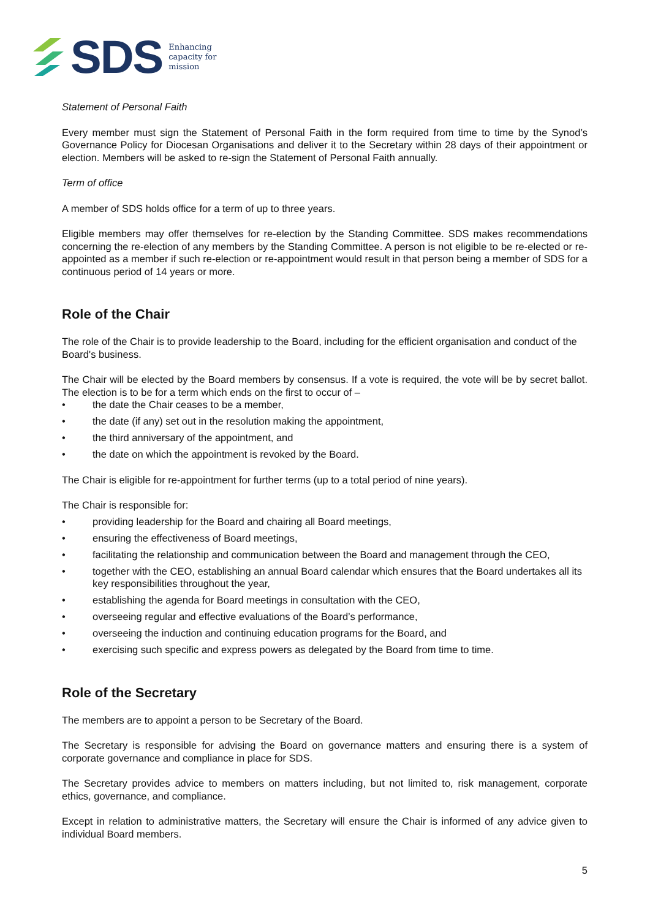SDS
Enhancing
capacity for
mission
Statement of Personal Faith
Every member must sign the Statement of Personal Faith in the form required from time to time by the Synod’s Governance Policy for Diocesan Organisations and deliver it to the Secretary within 28 days of their appointment or election. Members will be asked to re-sign the Statement of Personal Faith annually.
Term of office
A member of SDS holds office for a term of up to three years.
Eligible members may offer themselves for re-election by the Standing Committee. SDS makes recommendations concerning the re-election of any members by the Standing Committee. A person is not eligible to be re-elected or re-appointed as a member if such re-election or re-appointment would result in that person being a member of SDS for a continuous period of 14 years or more.
Role of the Chair
The role of the Chair is to provide leadership to the Board, including for the efficient organisation and conduct of the Board's business.
The Chair will be elected by the Board members by consensus. If a vote is required, the vote will be by secret ballot. The election is to be for a term which ends on the first to occur of –
• the date the Chair ceases to be a member,
• the date (if any) set out in the resolution making the appointment,
• the third anniversary of the appointment, and
• the date on which the appointment is revoked by the Board.
The Chair is eligible for re-appointment for further terms (up to a total period of nine years).
The Chair is responsible for:
• providing leadership for the Board and chairing all Board meetings,
• ensuring the effectiveness of Board meetings,
• facilitating the relationship and communication between the Board and management through the CEO,
• together with the CEO, establishing an annual Board calendar which ensures that the Board undertakes all its key responsibilities throughout the year,
• establishing the agenda for Board meetings in consultation with the CEO,
• overseeing regular and effective evaluations of the Board’s performance,
• overseeing the induction and continuing education programs for the Board, and
• exercising such specific and express powers as delegated by the Board from time to time.
Role of the Secretary
The members are to appoint a person to be Secretary of the Board.
The Secretary is responsible for advising the Board on governance matters and ensuring there is a system of corporate governance and compliance in place for SDS.
The Secretary provides advice to members on matters including, but not limited to, risk management, corporate ethics, governance, and compliance.
Except in relation to administrative matters, the Secretary will ensure the Chair is informed of any advice given to individual Board members.
5